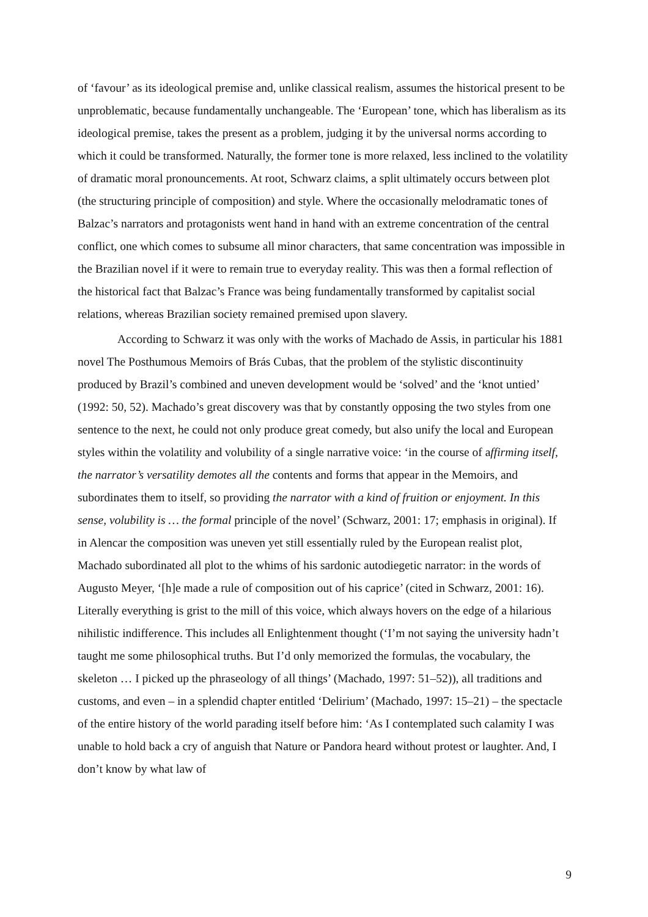of ‘favour’ as its ideological premise and, unlike classical realism, assumes the historical present to be unproblematic, because fundamentally unchangeable. The ‘European’ tone, which has liberalism as its ideological premise, takes the present as a problem, judging it by the universal norms according to which it could be transformed. Naturally, the former tone is more relaxed, less inclined to the volatility of dramatic moral pronouncements. At root, Schwarz claims, a split ultimately occurs between plot (the structuring principle of composition) and style. Where the occasionally melodramatic tones of Balzac’s narrators and protagonists went hand in hand with an extreme concentration of the central conflict, one which comes to subsume all minor characters, that same concentration was impossible in the Brazilian novel if it were to remain true to everyday reality. This was then a formal reflection of the historical fact that Balzac’s France was being fundamentally transformed by capitalist social relations, whereas Brazilian society remained premised upon slavery.
According to Schwarz it was only with the works of Machado de Assis, in particular his 1881 novel The Posthumous Memoirs of Brás Cubas, that the problem of the stylistic discontinuity produced by Brazil’s combined and uneven development would be ‘solved’ and the ‘knot untied’ (1992: 50, 52). Machado’s great discovery was that by constantly opposing the two styles from one sentence to the next, he could not only produce great comedy, but also unify the local and European styles within the volatility and volubility of a single narrative voice: ‘in the course of affirming itself, the narrator’s versatility demotes all the contents and forms that appear in the Memoirs, and subordinates them to itself, so providing the narrator with a kind of fruition or enjoyment. In this sense, volubility is … the formal principle of the novel’ (Schwarz, 2001: 17; emphasis in original). If in Alencar the composition was uneven yet still essentially ruled by the European realist plot, Machado subordinated all plot to the whims of his sardonic autodiegetic narrator: in the words of Augusto Meyer, ‘[h]e made a rule of composition out of his caprice’ (cited in Schwarz, 2001: 16). Literally everything is grist to the mill of this voice, which always hovers on the edge of a hilarious nihilistic indifference. This includes all Enlightenment thought (‘I’m not saying the university hadn’t taught me some philosophical truths. But I’d only memorized the formulas, the vocabulary, the skeleton … I picked up the phraseology of all things’ (Machado, 1997: 51–52)), all traditions and customs, and even – in a splendid chapter entitled ‘Delirium’ (Machado, 1997: 15–21) – the spectacle of the entire history of the world parading itself before him: ‘As I contemplated such calamity I was unable to hold back a cry of anguish that Nature or Pandora heard without protest or laughter. And, I don’t know by what law of
9